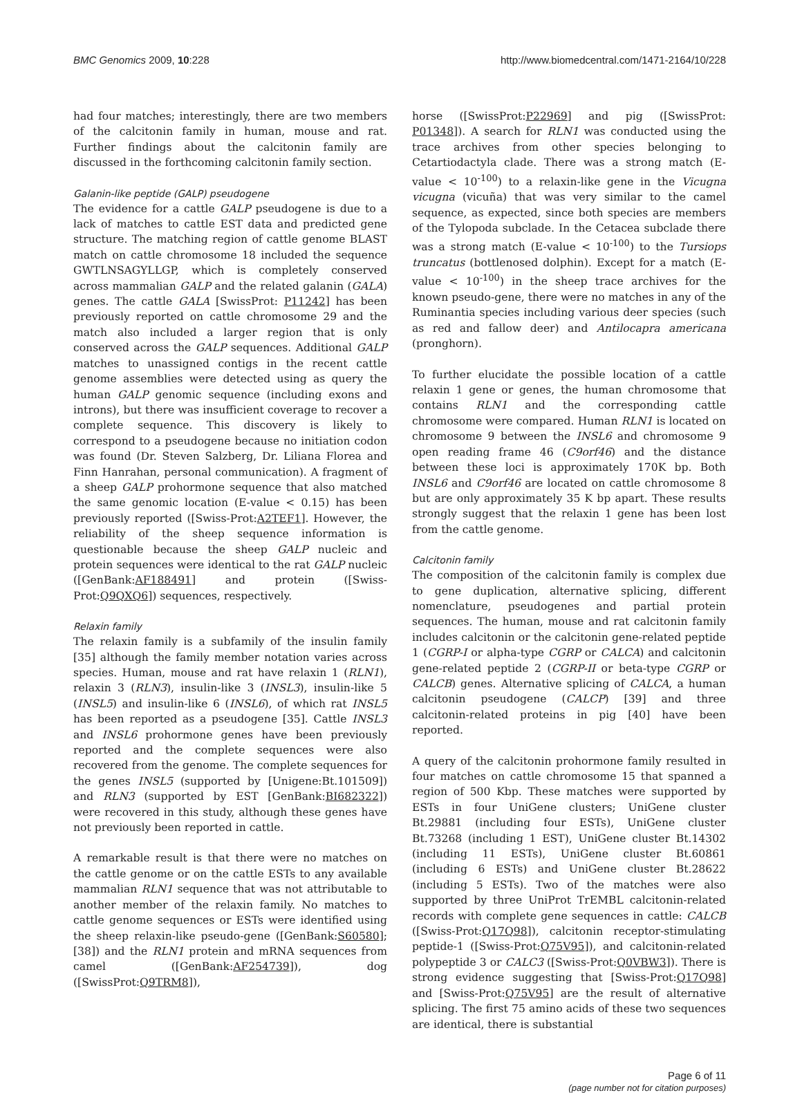BMC Genomics 2009, 10:228 http://www.biomedcentral.com/1471-2164/10/228
had four matches; interestingly, there are two members of the calcitonin family in human, mouse and rat. Further findings about the calcitonin family are discussed in the forthcoming calcitonin family section.
Galanin-like peptide (GALP) pseudogene
The evidence for a cattle GALP pseudogene is due to a lack of matches to cattle EST data and predicted gene structure. The matching region of cattle genome BLAST match on cattle chromosome 18 included the sequence GWTLNSAGYLLGP, which is completely conserved across mammalian GALP and the related galanin (GALA) genes. The cattle GALA [SwissProt: P11242] has been previously reported on cattle chromosome 29 and the match also included a larger region that is only conserved across the GALP sequences. Additional GALP matches to unassigned contigs in the recent cattle genome assemblies were detected using as query the human GALP genomic sequence (including exons and introns), but there was insufficient coverage to recover a complete sequence. This discovery is likely to correspond to a pseudogene because no initiation codon was found (Dr. Steven Salzberg, Dr. Liliana Florea and Finn Hanrahan, personal communication). A fragment of a sheep GALP prohormone sequence that also matched the same genomic location (E-value < 0.15) has been previously reported ([Swiss-Prot:A2TEF1]. However, the reliability of the sheep sequence information is questionable because the sheep GALP nucleic and protein sequences were identical to the rat GALP nucleic ([GenBank:AF188491] and protein ([Swiss-Prot:Q9QXQ6]) sequences, respectively.
Relaxin family
The relaxin family is a subfamily of the insulin family [35] although the family member notation varies across species. Human, mouse and rat have relaxin 1 (RLN1), relaxin 3 (RLN3), insulin-like 3 (INSL3), insulin-like 5 (INSL5) and insulin-like 6 (INSL6), of which rat INSL5 has been reported as a pseudogene [35]. Cattle INSL3 and INSL6 prohormone genes have been previously reported and the complete sequences were also recovered from the genome. The complete sequences for the genes INSL5 (supported by [Unigene:Bt.101509]) and RLN3 (supported by EST [GenBank:BI682322]) were recovered in this study, although these genes have not previously been reported in cattle.
A remarkable result is that there were no matches on the cattle genome or on the cattle ESTs to any available mammalian RLN1 sequence that was not attributable to another member of the relaxin family. No matches to cattle genome sequences or ESTs were identified using the sheep relaxin-like pseudo-gene ([GenBank:S60580]; [38]) and the RLN1 protein and mRNA sequences from camel ([GenBank:AF254739]), dog ([SwissProt:Q9TRM8]),
horse ([SwissProt:P22969] and pig ([SwissProt: P01348]). A search for RLN1 was conducted using the trace archives from other species belonging to Cetartiodactyla clade. There was a strong match (E-value < 10<sup>-100</sup>) to a relaxin-like gene in the Vicugna vicugna (vicuña) that was very similar to the camel sequence, as expected, since both species are members of the Tylopoda subclade. In the Cetacea subclade there was a strong match (E-value < 10<sup>-100</sup>) to the Tursiops truncatus (bottlenosed dolphin). Except for a match (E-value < 10<sup>-100</sup>) in the sheep trace archives for the known pseudo-gene, there were no matches in any of the Ruminantia species including various deer species (such as red and fallow deer) and Antilocapra americana (pronghorn).
To further elucidate the possible location of a cattle relaxin 1 gene or genes, the human chromosome that contains RLN1 and the corresponding cattle chromosome were compared. Human RLN1 is located on chromosome 9 between the INSL6 and chromosome 9 open reading frame 46 (C9orf46) and the distance between these loci is approximately 170K bp. Both INSL6 and C9orf46 are located on cattle chromosome 8 but are only approximately 35 K bp apart. These results strongly suggest that the relaxin 1 gene has been lost from the cattle genome.
Calcitonin family
The composition of the calcitonin family is complex due to gene duplication, alternative splicing, different nomenclature, pseudogenes and partial protein sequences. The human, mouse and rat calcitonin family includes calcitonin or the calcitonin gene-related peptide 1 (CGRP-I or alpha-type CGRP or CALCA) and calcitonin gene-related peptide 2 (CGRP-II or beta-type CGRP or CALCB) genes. Alternative splicing of CALCA, a human calcitonin pseudogene (CALCP) [39] and three calcitonin-related proteins in pig [40] have been reported.
A query of the calcitonin prohormone family resulted in four matches on cattle chromosome 15 that spanned a region of 500 Kbp. These matches were supported by ESTs in four UniGene clusters; UniGene cluster Bt.29881 (including four ESTs), UniGene cluster Bt.73268 (including 1 EST), UniGene cluster Bt.14302 (including 11 ESTs), UniGene cluster Bt.60861 (including 6 ESTs) and UniGene cluster Bt.28622 (including 5 ESTs). Two of the matches were also supported by three UniProt TrEMBL calcitonin-related records with complete gene sequences in cattle: CALCB ([Swiss-Prot:Q17Q98]), calcitonin receptor-stimulating peptide-1 ([Swiss-Prot:Q75V95]), and calcitonin-related polypeptide 3 or CALC3 ([Swiss-Prot:Q0VBW3]). There is strong evidence suggesting that [Swiss-Prot:Q17Q98] and [Swiss-Prot:Q75V95] are the result of alternative splicing. The first 75 amino acids of these two sequences are identical, there is substantial
Page 6 of 11
(page number not for citation purposes)